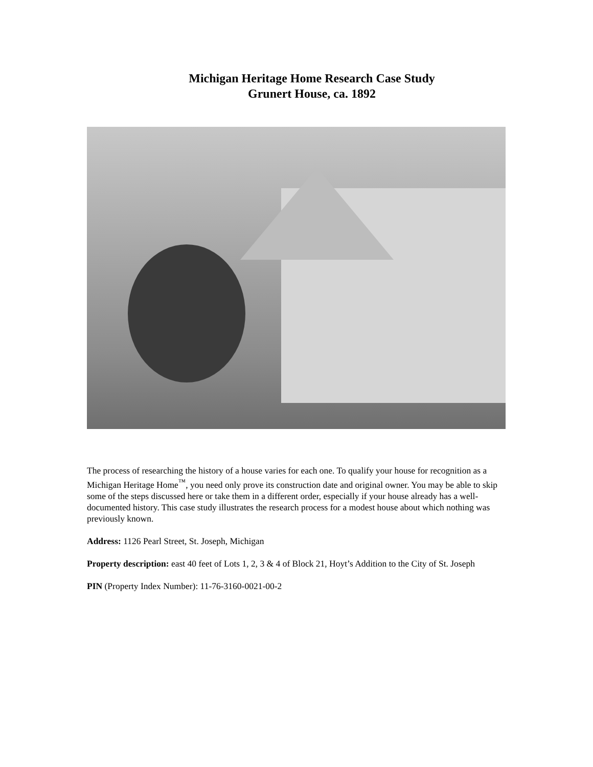Michigan Heritage Home Research Case Study
Grunert House, ca. 1892
The process of researching the history of a house varies for each one. To qualify your house for recognition as a Michigan Heritage Home<sup>™</sup>, you need only prove its construction date and original owner. You may be able to skip some of the steps discussed here or take them in a different order, especially if your house already has a well-documented history. This case study illustrates the research process for a modest house about which nothing was previously known.
Address: 1126 Pearl Street, St. Joseph, Michigan
Property description: east 40 feet of Lots 1, 2, 3 & 4 of Block 21, Hoyt’s Addition to the City of St. Joseph
PIN (Property Index Number): 11-76-3160-0021-00-2